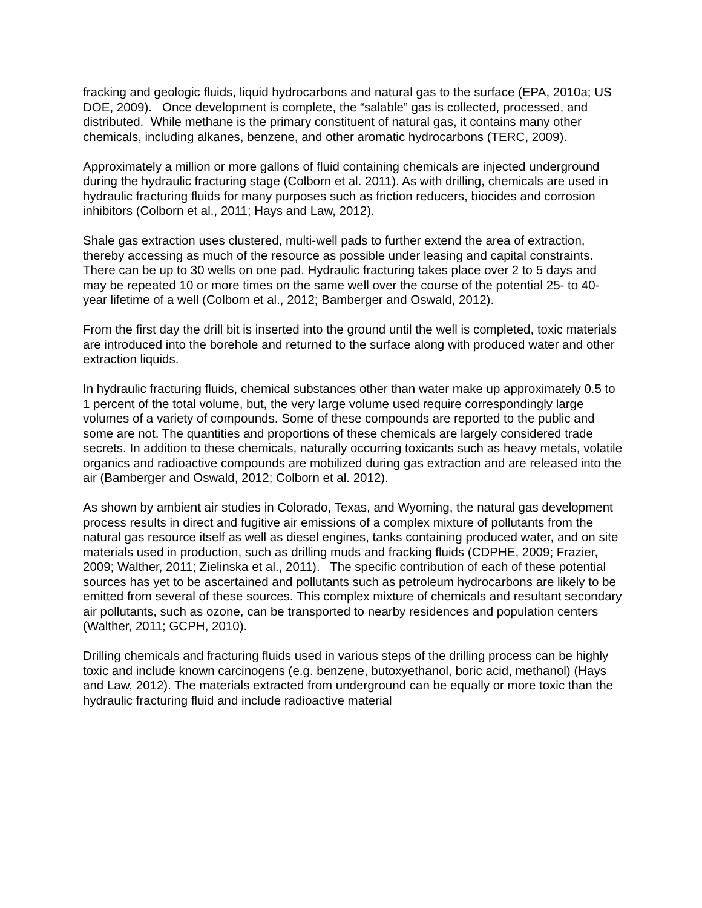fracking and geologic fluids, liquid hydrocarbons and natural gas to the surface (EPA, 2010a; US DOE, 2009). Once development is complete, the “salable” gas is collected, processed, and distributed. While methane is the primary constituent of natural gas, it contains many other chemicals, including alkanes, benzene, and other aromatic hydrocarbons (TERC, 2009).
Approximately a million or more gallons of fluid containing chemicals are injected underground during the hydraulic fracturing stage (Colborn et al. 2011). As with drilling, chemicals are used in hydraulic fracturing fluids for many purposes such as friction reducers, biocides and corrosion inhibitors (Colborn et al., 2011; Hays and Law, 2012).
Shale gas extraction uses clustered, multi-well pads to further extend the area of extraction, thereby accessing as much of the resource as possible under leasing and capital constraints. There can be up to 30 wells on one pad. Hydraulic fracturing takes place over 2 to 5 days and may be repeated 10 or more times on the same well over the course of the potential 25- to 40-year lifetime of a well (Colborn et al., 2012; Bamberger and Oswald, 2012).
From the first day the drill bit is inserted into the ground until the well is completed, toxic materials are introduced into the borehole and returned to the surface along with produced water and other extraction liquids.
In hydraulic fracturing fluids, chemical substances other than water make up approximately 0.5 to 1 percent of the total volume, but, the very large volume used require correspondingly large volumes of a variety of compounds. Some of these compounds are reported to the public and some are not. The quantities and proportions of these chemicals are largely considered trade secrets. In addition to these chemicals, naturally occurring toxicants such as heavy metals, volatile organics and radioactive compounds are mobilized during gas extraction and are released into the air (Bamberger and Oswald, 2012; Colborn et al. 2012).
As shown by ambient air studies in Colorado, Texas, and Wyoming, the natural gas development process results in direct and fugitive air emissions of a complex mixture of pollutants from the natural gas resource itself as well as diesel engines, tanks containing produced water, and on site materials used in production, such as drilling muds and fracking fluids (CDPHE, 2009; Frazier, 2009; Walther, 2011; Zielinska et al., 2011). The specific contribution of each of these potential sources has yet to be ascertained and pollutants such as petroleum hydrocarbons are likely to be emitted from several of these sources. This complex mixture of chemicals and resultant secondary air pollutants, such as ozone, can be transported to nearby residences and population centers (Walther, 2011; GCPH, 2010).
Drilling chemicals and fracturing fluids used in various steps of the drilling process can be highly toxic and include known carcinogens (e.g. benzene, butoxyethanol, boric acid, methanol) (Hays and Law, 2012). The materials extracted from underground can be equally or more toxic than the hydraulic fracturing fluid and include radioactive material